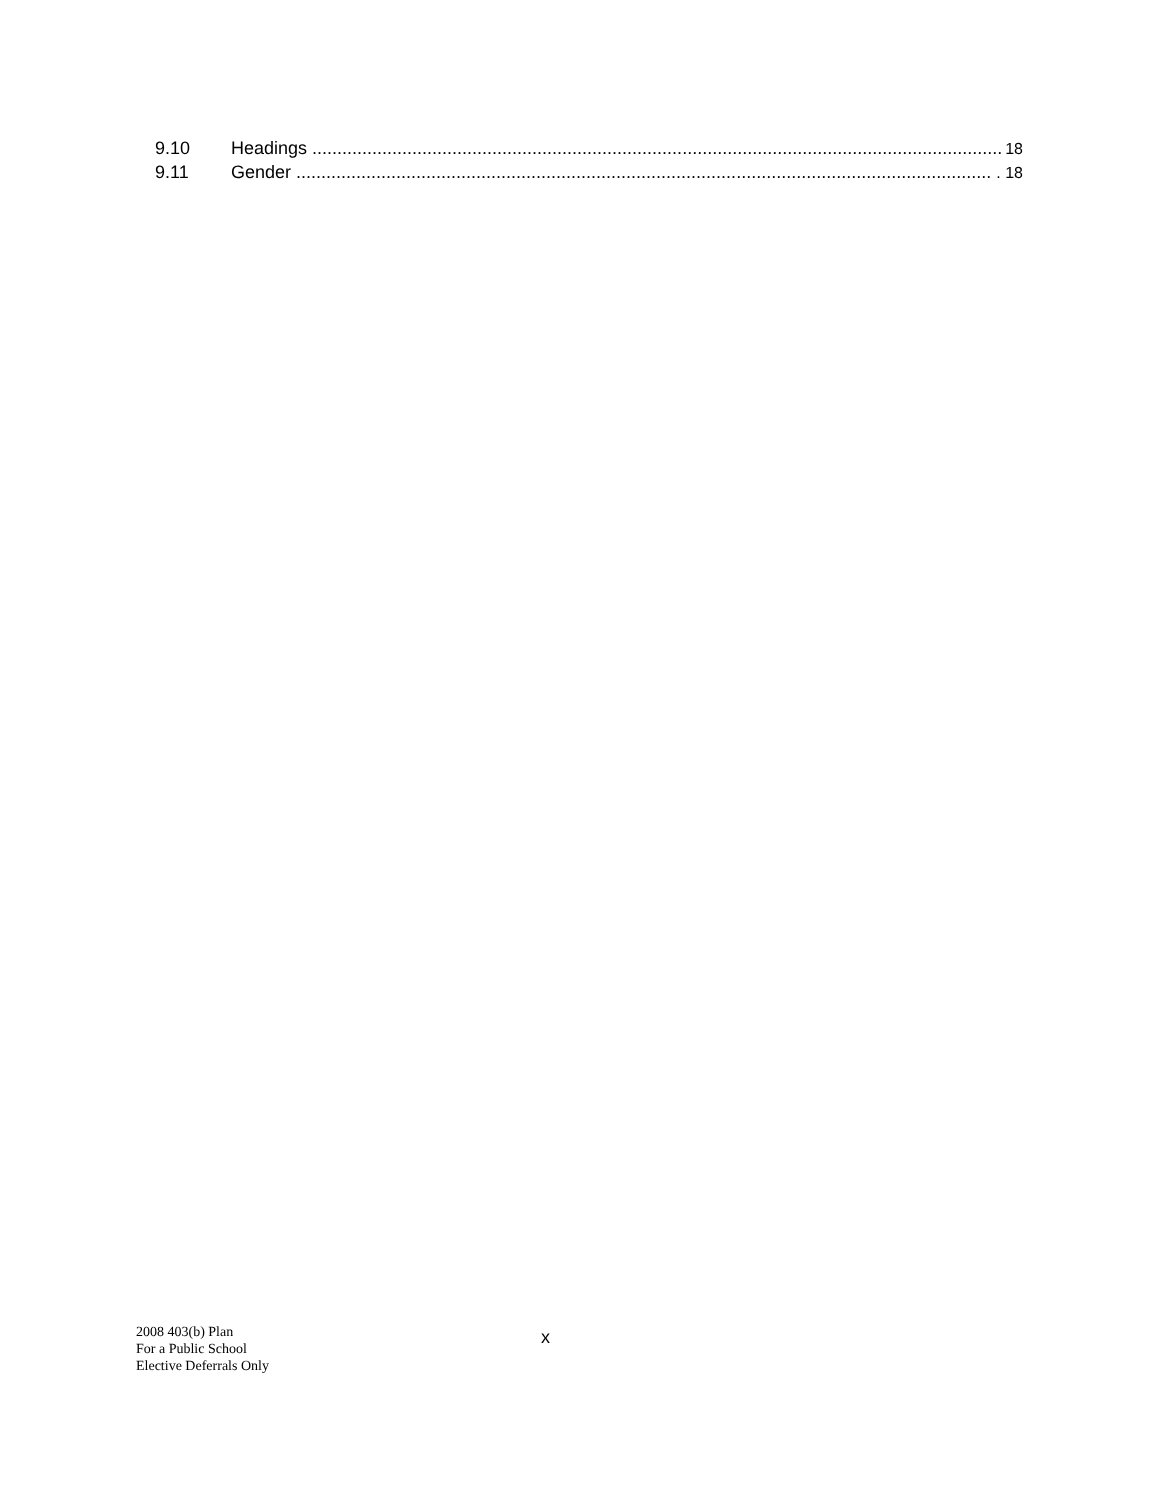9.10 Headings .......................................................................................................................................... 18
9.11 Gender ............................................................................................................................................. 18
2008 403(b) Plan
For a Public School
Elective Deferrals Only
x